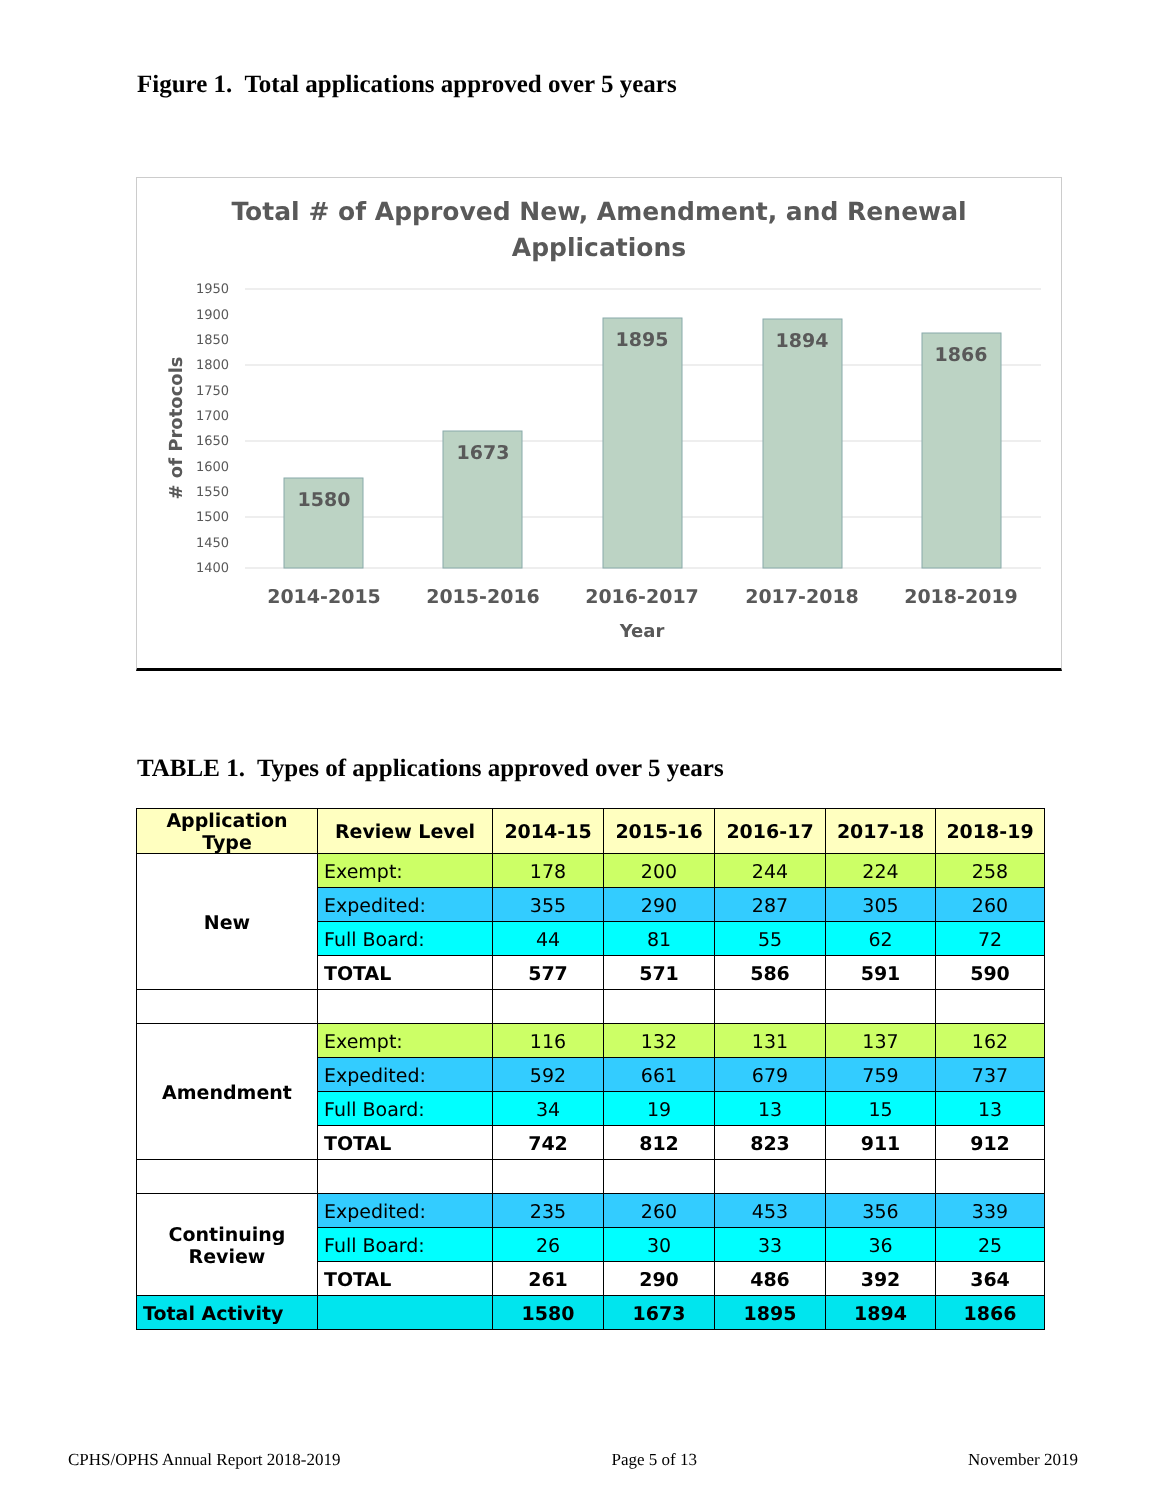Figure 1. Total applications approved over 5 years
Total # of Approved New, Amendment, and Renewal
Applications
1950
1900
1850
1800
1750
1700
1650
1600
1550
1500
1450
1400
￼# of Protocols
1580
1673
1895
1894
1866
2014-2015
2015-2016
2016-2017
2017-2018
2018-2019
Year
TABLE 1. Types of applications approved over 5 years
| Application Type | Review Level | 2014-15 | 2015-16 | 2016-17 | 2017-18 | 2018-19 |
| --- | --- | --- | --- | --- | --- | --- |
| New | Exempt: | 178 | 200 | 244 | 224 | 258 |
| | Expedited: | 355 | 290 | 287 | 305 | 260 |
| | Full Board: | 44 | 81 | 55 | 62 | 72 |
| | TOTAL | 577 | 571 | 586 | 591 | 590 |
| Amendment | Exempt: | 116 | 132 | 131 | 137 | 162 |
| | Expedited: | 592 | 661 | 679 | 759 | 737 |
| | Full Board: | 34 | 19 | 13 | 15 | 13 |
| | TOTAL | 742 | 812 | 823 | 911 | 912 |
| Continuing Review | Expedited: | 235 | 260 | 453 | 356 | 339 |
| | Full Board: | 26 | 30 | 33 | 36 | 25 |
| | TOTAL | 261 | 290 | 486 | 392 | 364 |
| Total Activity | | 1580 | 1673 | 1895 | 1894 | 1866 |
CPHS/OPHS Annual Report 2018-2019 Page 5 of 13 November 2019